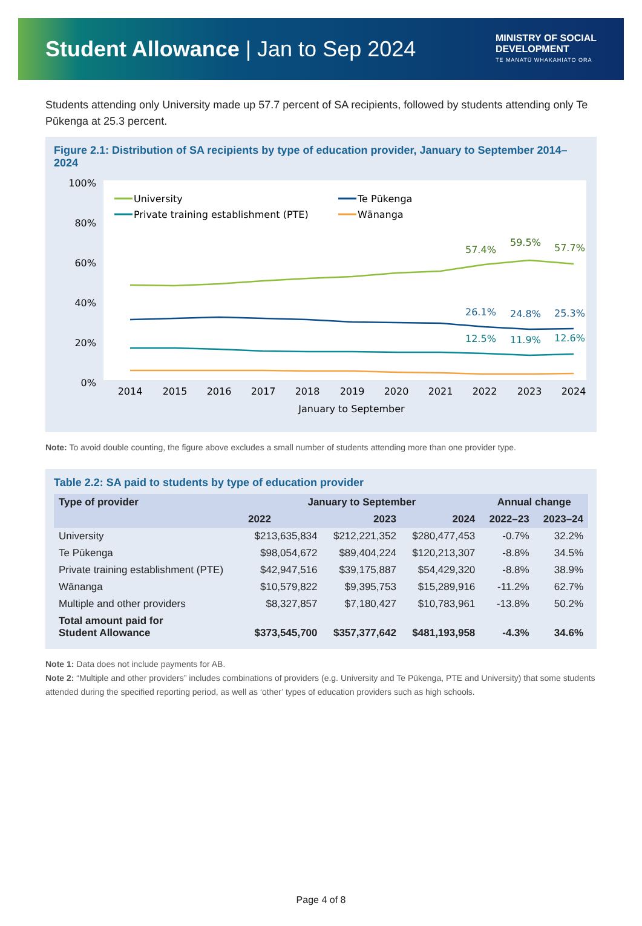Student Allowance | Jan to Sep 2024
MINISTRY OF SOCIAL
DEVELOPMENT
TE MANATŪ WHAKAHIATO ORA
Students attending only University made up 57.7 percent of SA recipients, followed by students attending only Te Pūkenga at 25.3 percent.
Figure 2.1: Distribution of SA recipients by type of education provider, January to September 2014–2024
100%
80%
60%
40%
20%
0%
University
Te Pūkenga
Private training establishment (PTE)
Wānanga
57.4%
59.5%
57.7%
26.1%
24.8%
25.3%
12.5%
11.9%
12.6%
2014
2015
2016
2017
2018
2019
2020
2021
2022
2023
2024
January to September
Note: To avoid double counting, the figure above excludes a small number of students attending more than one provider type.
Table 2.2: SA paid to students by type of education provider
| Type of provider | January to September | | | Annual change | |
| --- | --- | --- | --- | --- | --- |
| | 2022 | 2023 | 2024 | 2022–23 | 2023–24 |
| University | $213,635,834 | $212,221,352 | $280,477,453 | -0.7% | 32.2% |
| Te Pūkenga | $98,054,672 | $89,404,224 | $120,213,307 | -8.8% | 34.5% |
| Private training establishment (PTE) | $42,947,516 | $39,175,887 | $54,429,320 | -8.8% | 38.9% |
| Wānanga | $10,579,822 | $9,395,753 | $15,289,916 | -11.2% | 62.7% |
| Multiple and other providers | $8,327,857 | $7,180,427 | $10,783,961 | -13.8% | 50.2% |
| Total amount paid for Student Allowance | $373,545,700 | $357,377,642 | $481,193,958 | -4.3% | 34.6% |
Note 1: Data does not include payments for AB.
Note 2: “Multiple and other providers” includes combinations of providers (e.g. University and Te Pūkenga, PTE and University) that some students attended during the specified reporting period, as well as ‘other’ types of education providers such as high schools.
Page 4 of 8